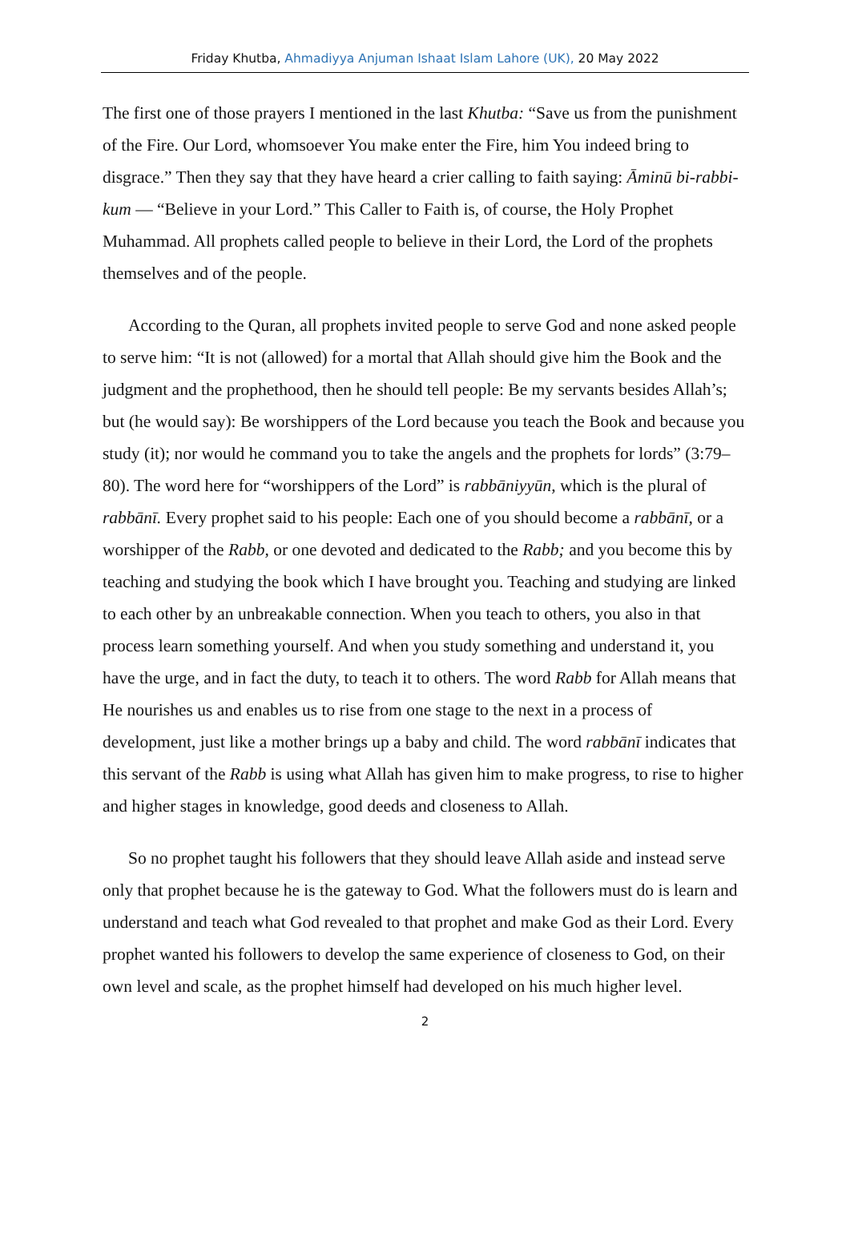Friday Khutba, Ahmadiyya Anjuman Ishaat Islam Lahore (UK), 20 May 2022
The first one of those prayers I mentioned in the last Khutba: “Save us from the punishment of the Fire. Our Lord, whomsoever You make enter the Fire, him You indeed bring to disgrace.” Then they say that they have heard a crier calling to faith saying: Āminū bi-rabbi-kum — “Believe in your Lord.” This Caller to Faith is, of course, the Holy Prophet Muhammad. All prophets called people to believe in their Lord, the Lord of the prophets themselves and of the people.
According to the Quran, all prophets invited people to serve God and none asked people to serve him: “It is not (allowed) for a mortal that Allah should give him the Book and the judgment and the prophethood, then he should tell people: Be my servants besides Allah’s; but (he would say): Be worshippers of the Lord because you teach the Book and because you study (it); nor would he command you to take the angels and the prophets for lords” (3:79–80). The word here for “worshippers of the Lord” is rabbāniyyūn, which is the plural of rabbānī. Every prophet said to his people: Each one of you should become a rabbānī, or a worshipper of the Rabb, or one devoted and dedicated to the Rabb; and you become this by teaching and studying the book which I have brought you. Teaching and studying are linked to each other by an unbreakable connection. When you teach to others, you also in that process learn something yourself. And when you study something and understand it, you have the urge, and in fact the duty, to teach it to others. The word Rabb for Allah means that He nourishes us and enables us to rise from one stage to the next in a process of development, just like a mother brings up a baby and child. The word rabbānī indicates that this servant of the Rabb is using what Allah has given him to make progress, to rise to higher and higher stages in knowledge, good deeds and closeness to Allah.
So no prophet taught his followers that they should leave Allah aside and instead serve only that prophet because he is the gateway to God. What the followers must do is learn and understand and teach what God revealed to that prophet and make God as their Lord. Every prophet wanted his followers to develop the same experience of closeness to God, on their own level and scale, as the prophet himself had developed on his much higher level.
2